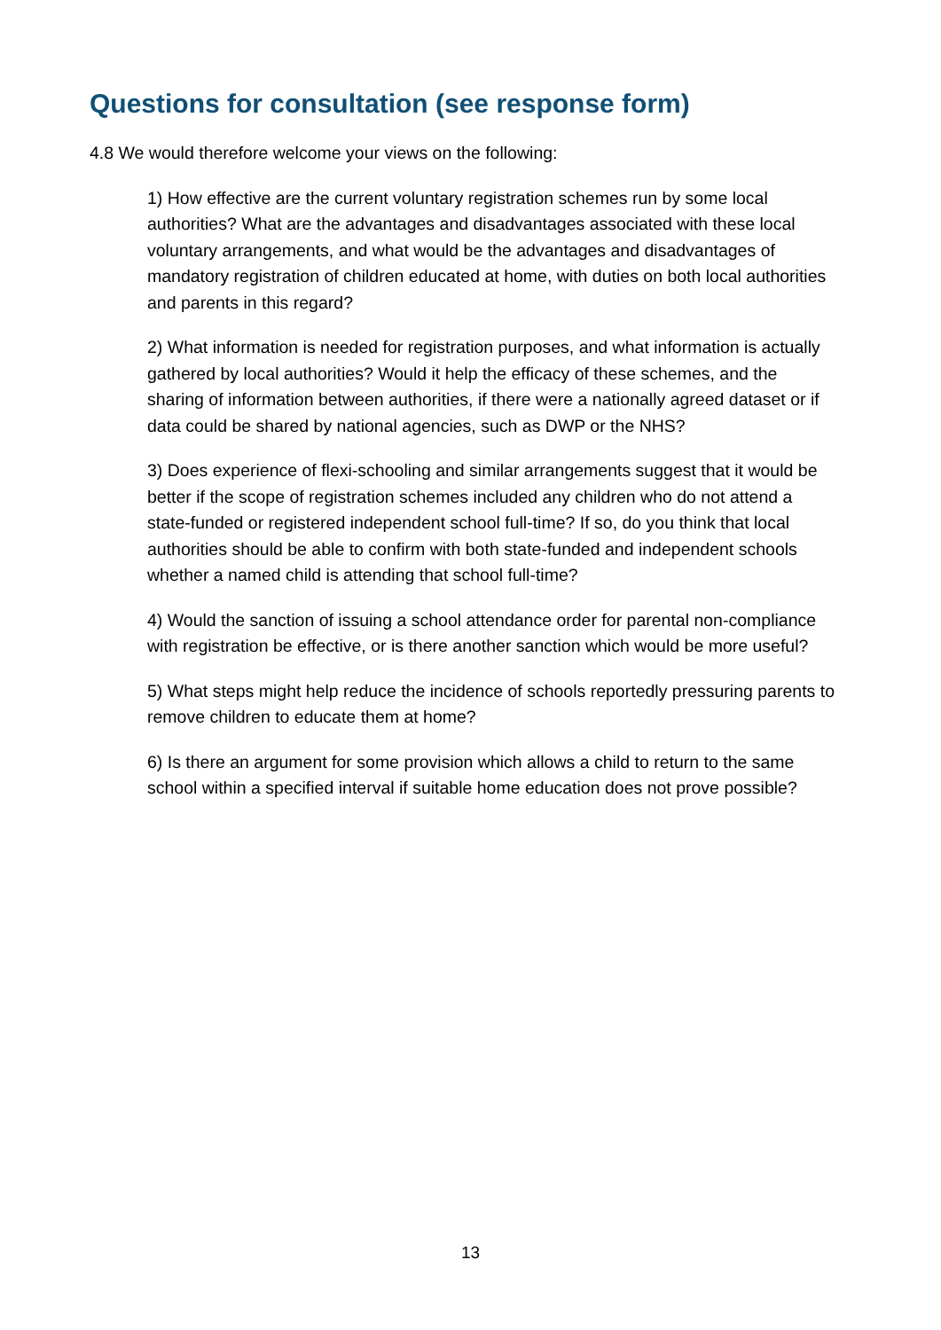Questions for consultation (see response form)
4.8 We would therefore welcome your views on the following:
1) How effective are the current voluntary registration schemes run by some local authorities? What are the advantages and disadvantages associated with these local voluntary arrangements, and what would be the advantages and disadvantages of mandatory registration of children educated at home, with duties on both local authorities and parents in this regard?
2) What information is needed for registration purposes, and what information is actually gathered by local authorities? Would it help the efficacy of these schemes, and the sharing of information between authorities, if there were a nationally agreed dataset or if data could be shared by national agencies, such as DWP or the NHS?
3) Does experience of flexi-schooling and similar arrangements suggest that it would be better if the scope of registration schemes included any children who do not attend a state-funded or registered independent school full-time? If so, do you think that local authorities should be able to confirm with both state-funded and independent schools whether a named child is attending that school full-time?
4) Would the sanction of issuing a school attendance order for parental non-compliance with registration be effective, or is there another sanction which would be more useful?
5) What steps might help reduce the incidence of schools reportedly pressuring parents to remove children to educate them at home?
6) Is there an argument for some provision which allows a child to return to the same school within a specified interval if suitable home education does not prove possible?
13